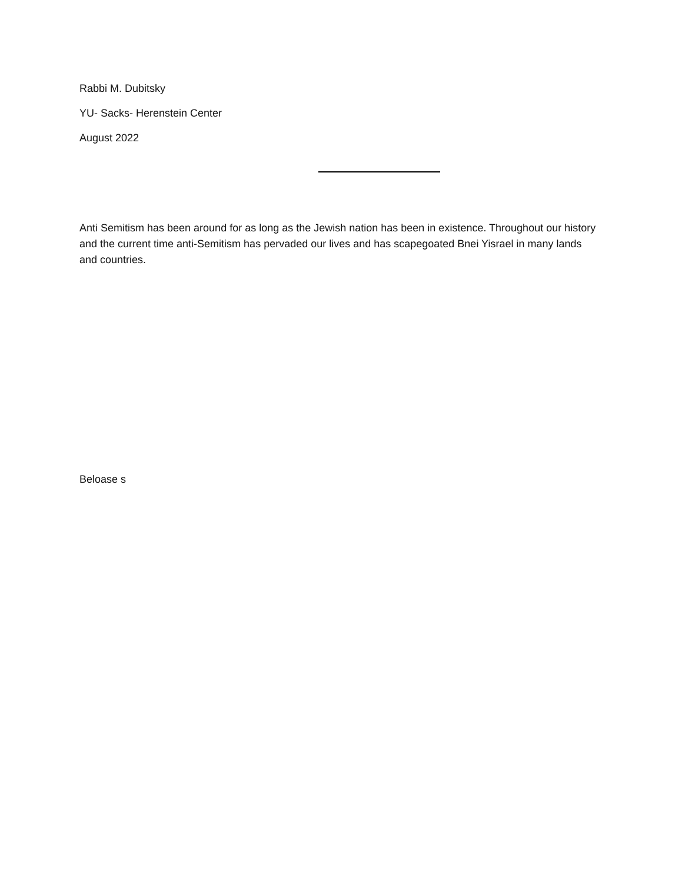Rabbi M. Dubitsky
YU- Sacks- Herenstein Center
August 2022
Anti Semitism has been around for as long as the Jewish nation has been in existence. Throughout our history and the current time anti-Semitism has pervaded our lives and has scapegoated Bnei Yisrael in many lands and countries.
Beloase s